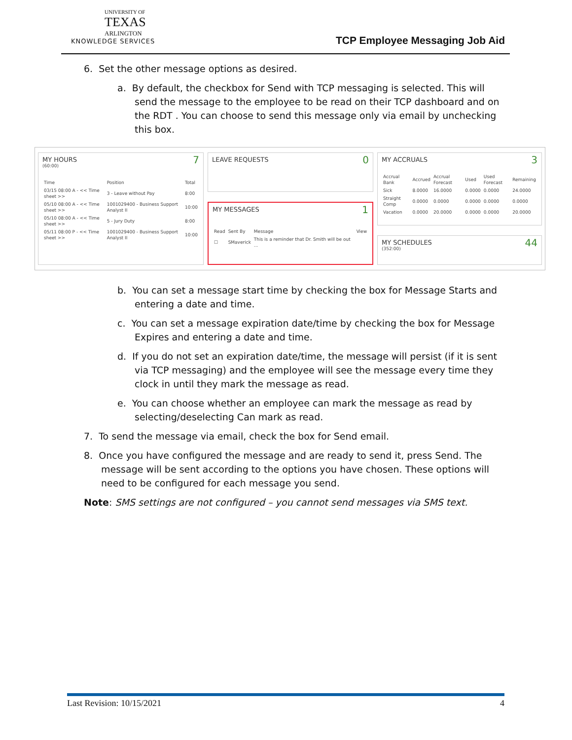UNIVERSITY OF
TEXAS
ARLINGTON
KNOWLEDGE SERVICES
TCP Employee Messaging Job Aid
6. Set the other message options as desired.
a. By default, the checkbox for Send with TCP messaging is selected. This will send the message to the employee to be read on their TCP dashboard and on the RDT . You can choose to send this message only via email by unchecking this box.
7
MY HOURS
(60:00)
| Time | Position | Total |
| --- | --- | --- |
| 03/15 08:00 A - << Time sheet >> | 3 - Leave without Pay | 8:00 |
| 05/10 08:00 A - << Time sheet >> | 1001029400 - Business Support Analyst II | 10:00 |
| 05/10 08:00 A - << Time sheet >> | 5 - Jury Duty | 8:00 |
| 05/11 08:00 P - << Time sheet >> | 1001029400 - Business Support Analyst II | 10:00 |
0
LEAVE REQUESTS
1
MY MESSAGES
| Read | Sent By | Message | View |
| --- | --- | --- | --- |
| ☐ | SMaverick | This is a reminder that Dr. Smith will be out ... | |
3
MY ACCRUALS
| Accrual Bank | Accrued | Accrual Forecast | Used | Used Forecast | Remaining |
| --- | --- | --- | --- | --- | --- |
| Sick | 8.0000 | 16.0000 | 0.0000 | 0.0000 | 24.0000 |
| Straight Comp | 0.0000 | 0.0000 | 0.0000 | 0.0000 | 0.0000 |
| Vacation | 0.0000 | 20.0000 | 0.0000 | 0.0000 | 20.0000 |
44
MY SCHEDULES
(352:00)
b. You can set a message start time by checking the box for Message Starts and entering a date and time.
c. You can set a message expiration date/time by checking the box for Message Expires and entering a date and time.
d. If you do not set an expiration date/time, the message will persist (if it is sent via TCP messaging) and the employee will see the message every time they clock in until they mark the message as read.
e. You can choose whether an employee can mark the message as read by selecting/deselecting Can mark as read.
7. To send the message via email, check the box for Send email.
8. Once you have configured the message and are ready to send it, press Send. The message will be sent according to the options you have chosen. These options will need to be configured for each message you send.
Note: SMS settings are not configured – you cannot send messages via SMS text.
Last Revision: 10/15/2021 4